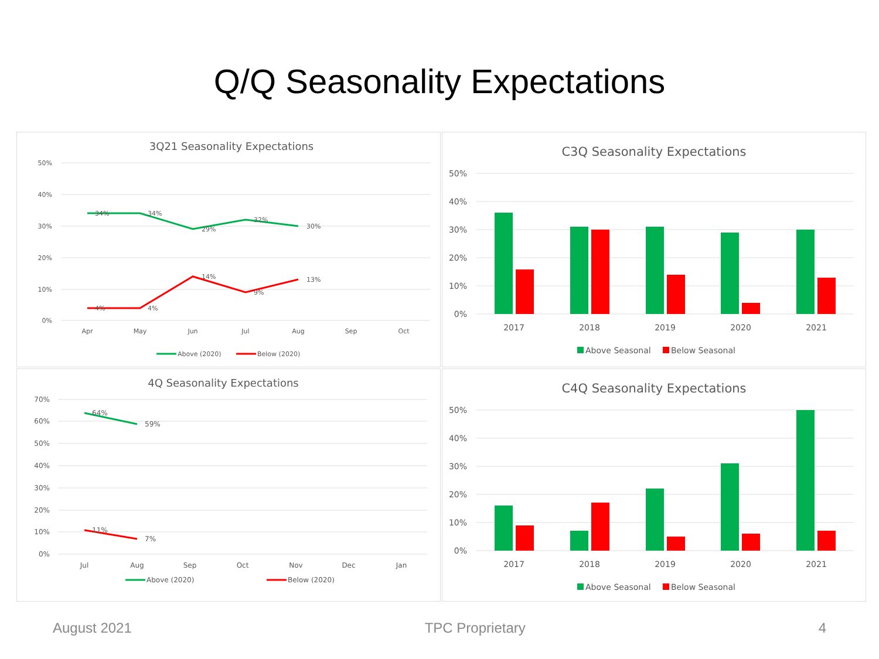Q/Q Seasonality Expectations
3Q21 Seasonality Expectations
50%
40%
30%
20%
10%
0%
Apr
May
Jun
Jul
Aug
Sep
Oct
34%
34%
29%
32%
30%
4%
4%
14%
9%
13%
Above (2020)
Below (2020)
C3Q Seasonality Expectations
50%
40%
30%
20%
10%
0%
2017
2018
2019
2020
2021
Above Seasonal
Below Seasonal
4Q Seasonality Expectations
70%
60%
50%
40%
30%
20%
10%
0%
Jul
Aug
Sep
Oct
Nov
Dec
Jan
64%
59%
11%
7%
Above (2020)
Below (2020)
C4Q Seasonality Expectations
50%
40%
30%
20%
10%
0%
2017
2018
2019
2020
2021
Above Seasonal
Below Seasonal
August 2021 TPC Proprietary 4